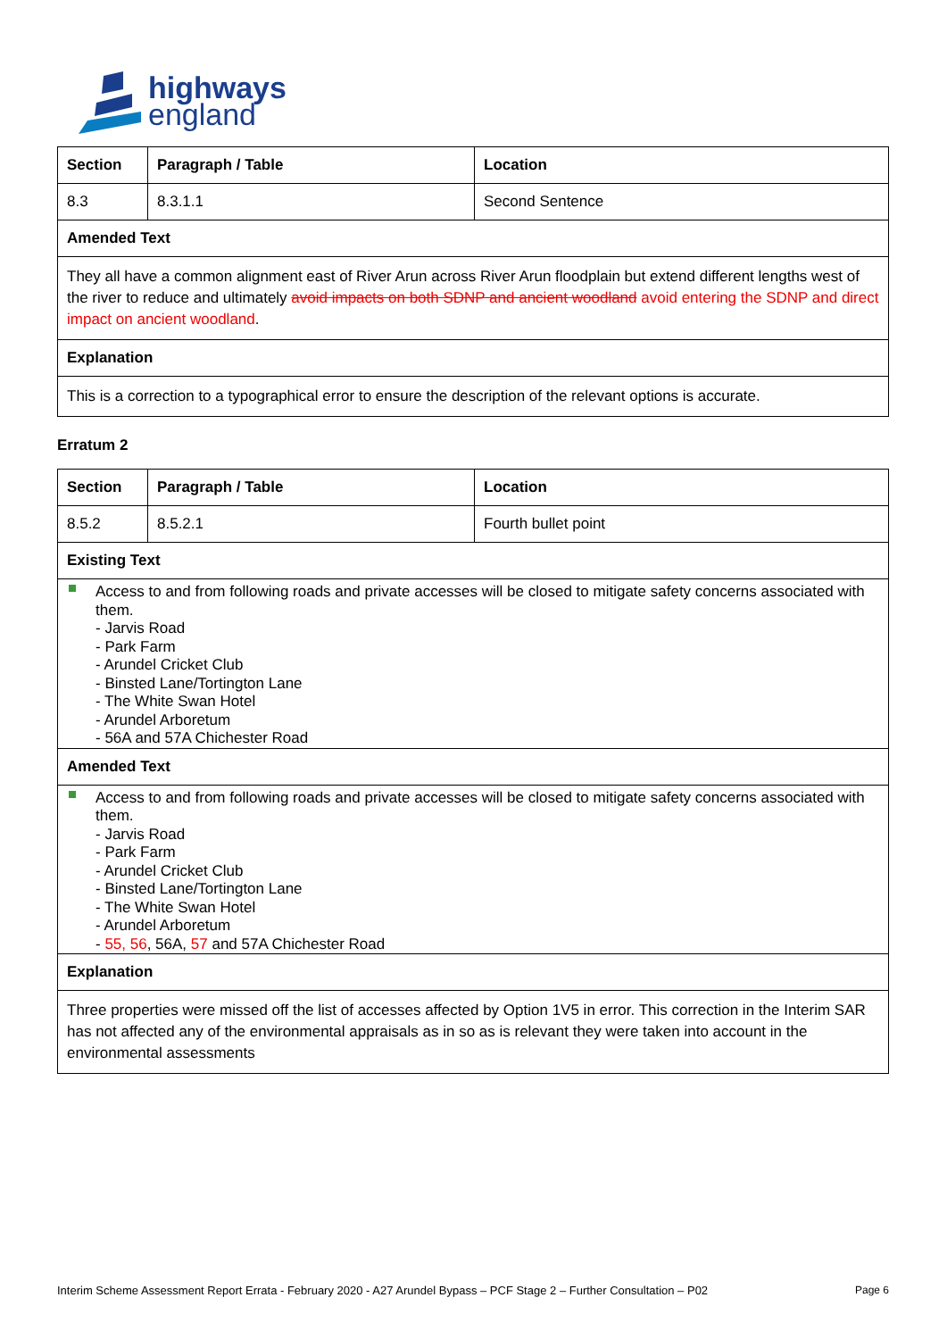highways
england
| Section | Paragraph / Table | Location |
| --- | --- | --- |
| 8.3 | 8.3.1.1 | Second Sentence |
| Amended Text | | |
| They all have a common alignment east of River Arun across River Arun floodplain but extend different lengths west of the river to reduce and ultimately avoid impacts on both SDNP and ancient woodland avoid entering the SDNP and direct impact on ancient woodland . | | |
| Explanation | | |
| This is a correction to a typographical error to ensure the description of the relevant options is accurate. | | |
Erratum 2
| Section | Paragraph / Table | Location |
| --- | --- | --- |
| 8.5.2 | 8.5.2.1 | Fourth bullet point |
| Existing Text | | |
| Access to and from following roads and private accesses will be closed to mitigate safety concerns associated with them. - Jarvis Road - Park Farm - Arundel Cricket Club - Binsted Lane/Tortington Lane - The White Swan Hotel - Arundel Arboretum - 56A and 57A Chichester Road | | |
| Amended Text | | |
| Access to and from following roads and private accesses will be closed to mitigate safety concerns associated with them. - Jarvis Road - Park Farm - Arundel Cricket Club - Binsted Lane/Tortington Lane - The White Swan Hotel - Arundel Arboretum - 55, 56 , 56A, 57 and 57A Chichester Road | | |
| Explanation | | |
| Three properties were missed off the list of accesses affected by Option 1V5 in error. This correction in the Interim SAR has not affected any of the environmental appraisals as in so as is relevant they were taken into account in the environmental assessments | | |
Interim Scheme Assessment Report Errata - February 2020 - A27 Arundel Bypass – PCF Stage 2 – Further Consultation – P02 Page 6